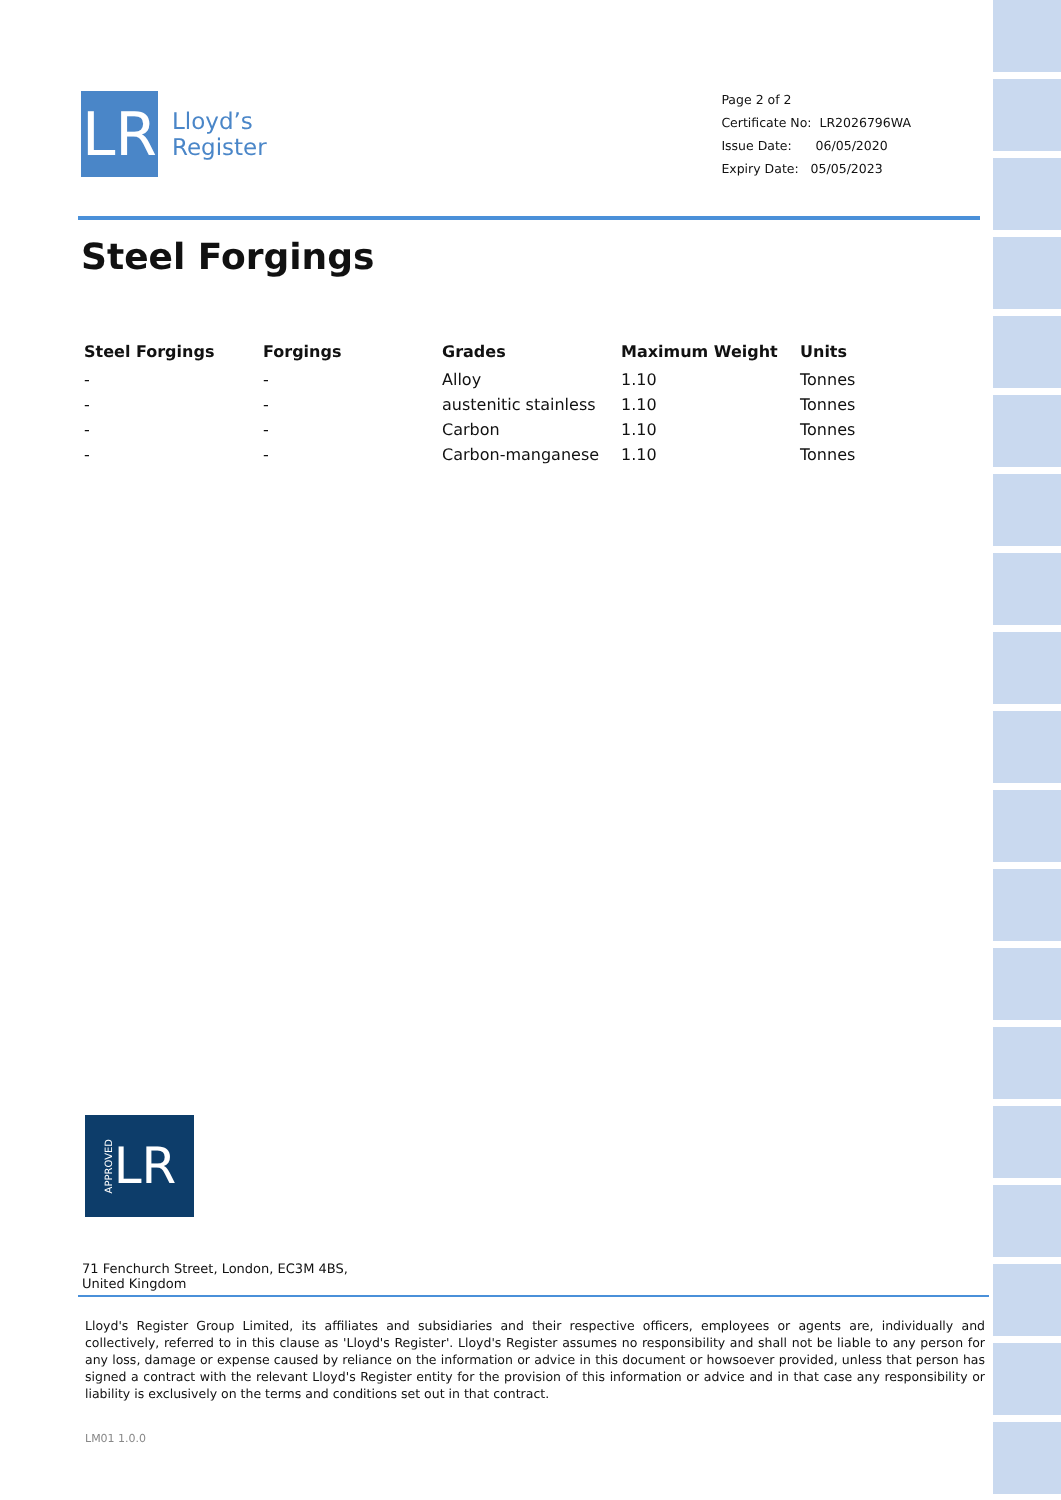LR
Lloyd’s
Register
Page 2 of 2
Certificate No: LR2026796WA
Issue Date: 06/05/2020
Expiry Date: 05/05/2023
Steel Forgings
| Steel Forgings | Forgings | Grades | Maximum Weight | Units |
| --- | --- | --- | --- | --- |
| - | - | Alloy | 1.10 | Tonnes |
| - | - | austenitic stainless | 1.10 | Tonnes |
| - | - | Carbon | 1.10 | Tonnes |
| - | - | Carbon-manganese | 1.10 | Tonnes |
APPROVED LR
71 Fenchurch Street, London, EC3M 4BS, United Kingdom
Lloyd's Register Group Limited, its affiliates and subsidiaries and their respective officers, employees or agents are, individually and collectively, referred to in this clause as 'Lloyd's Register'. Lloyd's Register assumes no responsibility and shall not be liable to any person for any loss, damage or expense caused by reliance on the information or advice in this document or howsoever provided, unless that person has signed a contract with the relevant Lloyd's Register entity for the provision of this information or advice and in that case any responsibility or liability is exclusively on the terms and conditions set out in that contract.
LM01 1.0.0